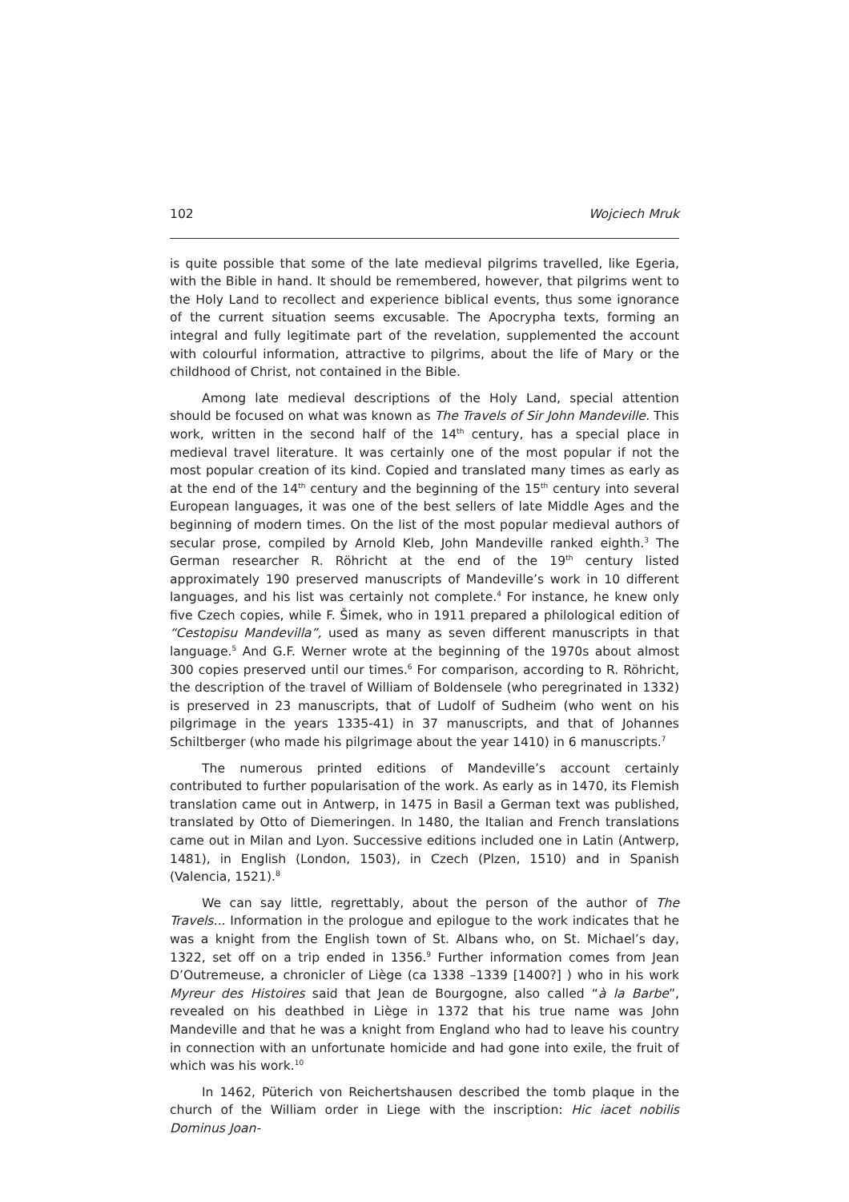102 Wojciech Mruk
is quite possible that some of the late medieval pilgrims travelled, like Egeria, with the Bible in hand. It should be remembered, however, that pilgrims went to the Holy Land to recollect and experience biblical events, thus some ignorance of the current situation seems excusable. The Apocrypha texts, forming an integral and fully legitimate part of the revelation, supplemented the account with colourful information, attractive to pilgrims, about the life of Mary or the childhood of Christ, not contained in the Bible.
Among late medieval descriptions of the Holy Land, special attention should be focused on what was known as The Travels of Sir John Mandeville. This work, written in the second half of the 14<sup>th</sup> century, has a special place in medieval travel literature. It was certainly one of the most popular if not the most popular creation of its kind. Copied and translated many times as early as at the end of the 14<sup>th</sup> century and the beginning of the 15<sup>th</sup> century into several European languages, it was one of the best sellers of late Middle Ages and the beginning of modern times. On the list of the most popular medieval authors of secular prose, compiled by Arnold Kleb, John Mandeville ranked eighth.<sup>3</sup> The German researcher R. Röhricht at the end of the 19<sup>th</sup> century listed approximately 190 preserved manuscripts of Mandeville’s work in 10 different languages, and his list was certainly not complete.<sup>4</sup> For instance, he knew only five Czech copies, while F. Šimek, who in 1911 prepared a philological edition of “Cestopisu Mandevilla”, used as many as seven different manuscripts in that language.<sup>5</sup> And G.F. Werner wrote at the beginning of the 1970s about almost 300 copies preserved until our times.<sup>6</sup> For comparison, according to R. Röhricht, the description of the travel of William of Boldensele (who peregrinated in 1332) is preserved in 23 manuscripts, that of Ludolf of Sudheim (who went on his pilgrimage in the years 1335-41) in 37 manuscripts, and that of Johannes Schiltberger (who made his pilgrimage about the year 1410) in 6 manuscripts.<sup>7</sup>
The numerous printed editions of Mandeville’s account certainly contributed to further popularisation of the work. As early as in 1470, its Flemish translation came out in Antwerp, in 1475 in Basil a German text was published, translated by Otto of Diemeringen. In 1480, the Italian and French translations came out in Milan and Lyon. Successive editions included one in Latin (Antwerp, 1481), in English (London, 1503), in Czech (Plzen, 1510) and in Spanish (Valencia, 1521).<sup>8</sup>
We can say little, regrettably, about the person of the author of The Travels... Information in the prologue and epilogue to the work indicates that he was a knight from the English town of St. Albans who, on St. Michael’s day, 1322, set off on a trip ended in 1356.<sup>9</sup> Further information comes from Jean D’Outremeuse, a chronicler of Liège (ca 1338 –1339 [1400?] ) who in his work Myreur des Histoires said that Jean de Bourgogne, also called “à la Barbe”, revealed on his deathbed in Liège in 1372 that his true name was John Mandeville and that he was a knight from England who had to leave his country in connection with an unfortunate homicide and had gone into exile, the fruit of which was his work.<sup>10</sup>
In 1462, Püterich von Reichertshausen described the tomb plaque in the church of the William order in Liege with the inscription: Hic iacet nobilis Dominus Joan-